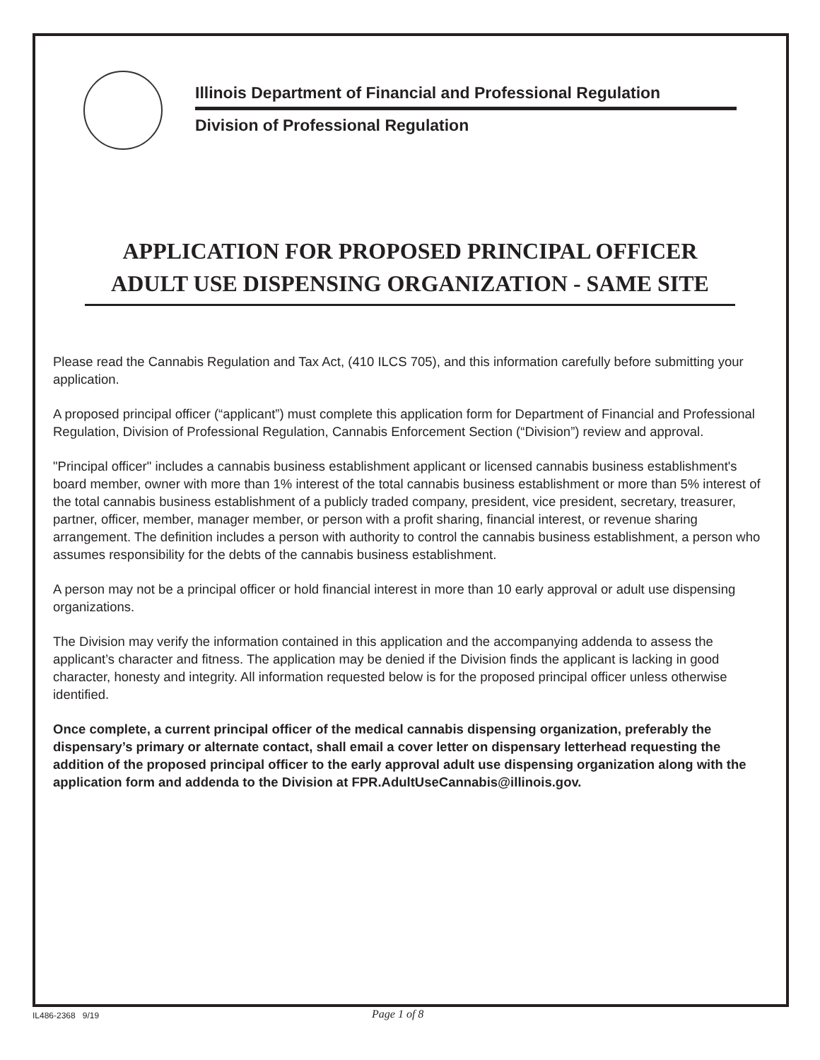Illinois Department of Financial and Professional Regulation
Division of Professional Regulation
APPLICATION FOR PROPOSED PRINCIPAL OFFICER
ADULT USE DISPENSING ORGANIZATION - SAME SITE
Please read the Cannabis Regulation and Tax Act, (410 ILCS 705), and this information carefully before submitting your application.
A proposed principal officer (“applicant”) must complete this application form for Department of Financial and Professional Regulation, Division of Professional Regulation, Cannabis Enforcement Section (“Division”) review and approval.
"Principal officer" includes a cannabis business establishment applicant or licensed cannabis business establishment's board member, owner with more than 1% interest of the total cannabis business establishment or more than 5% interest of the total cannabis business establishment of a publicly traded company, president, vice president, secretary, treasurer, partner, officer, member, manager member, or person with a profit sharing, financial interest, or revenue sharing arrangement. The definition includes a person with authority to control the cannabis business establishment, a person who assumes responsibility for the debts of the cannabis business establishment.
A person may not be a principal officer or hold financial interest in more than 10 early approval or adult use dispensing organizations.
The Division may verify the information contained in this application and the accompanying addenda to assess the applicant’s character and fitness. The application may be denied if the Division finds the applicant is lacking in good character, honesty and integrity. All information requested below is for the proposed principal officer unless otherwise identified.
Once complete, a current principal officer of the medical cannabis dispensing organization, preferably the dispensary’s primary or alternate contact, shall email a cover letter on dispensary letterhead requesting the addition of the proposed principal officer to the early approval adult use dispensing organization along with the application form and addenda to the Division at FPR.AdultUseCannabis@illinois.gov.
IL486-2368 9/19 Page 1 of 8